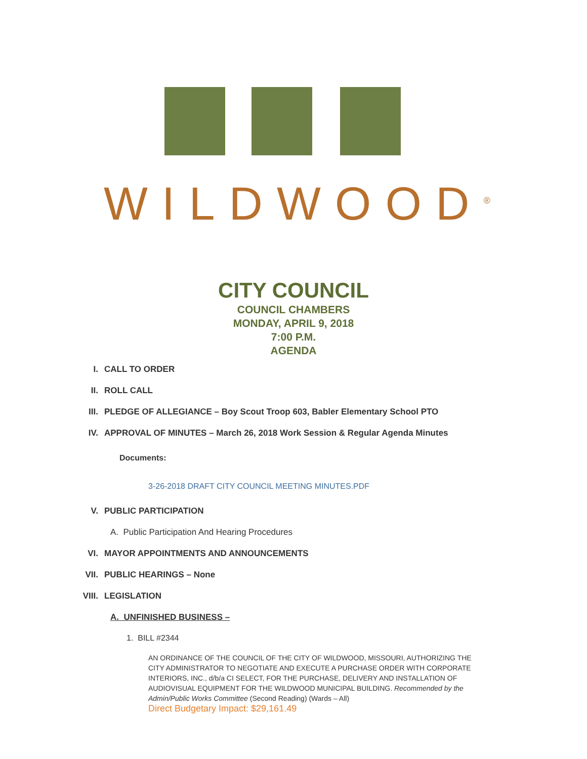WILDWOOD<sup>®</sup>
CITY COUNCIL
COUNCIL CHAMBERS
MONDAY, APRIL 9, 2018
7:00 P.M.
AGENDA
I. CALL TO ORDER
II. ROLL CALL
III. PLEDGE OF ALLEGIANCE – Boy Scout Troop 603, Babler Elementary School PTO
IV. APPROVAL OF MINUTES – March 26, 2018 Work Session & Regular Agenda Minutes
Documents:
3-26-2018 DRAFT CITY COUNCIL MEETING MINUTES.PDF
V. PUBLIC PARTICIPATION
A. Public Participation And Hearing Procedures
VI. MAYOR APPOINTMENTS AND ANNOUNCEMENTS
VII. PUBLIC HEARINGS – None
VIII. LEGISLATION
A. UNFINISHED BUSINESS –
1. BILL #2344
AN ORDINANCE OF THE COUNCIL OF THE CITY OF WILDWOOD, MISSOURI, AUTHORIZING THE CITY ADMINISTRATOR TO NEGOTIATE AND EXECUTE A PURCHASE ORDER WITH CORPORATE INTERIORS, INC., d/b/a CI SELECT, FOR THE PURCHASE, DELIVERY AND INSTALLATION OF AUDIOVISUAL EQUIPMENT FOR THE WILDWOOD MUNICIPAL BUILDING. Recommended by the Admin/Public Works Committee (Second Reading) (Wards – All)
Direct Budgetary Impact: $29,161.49